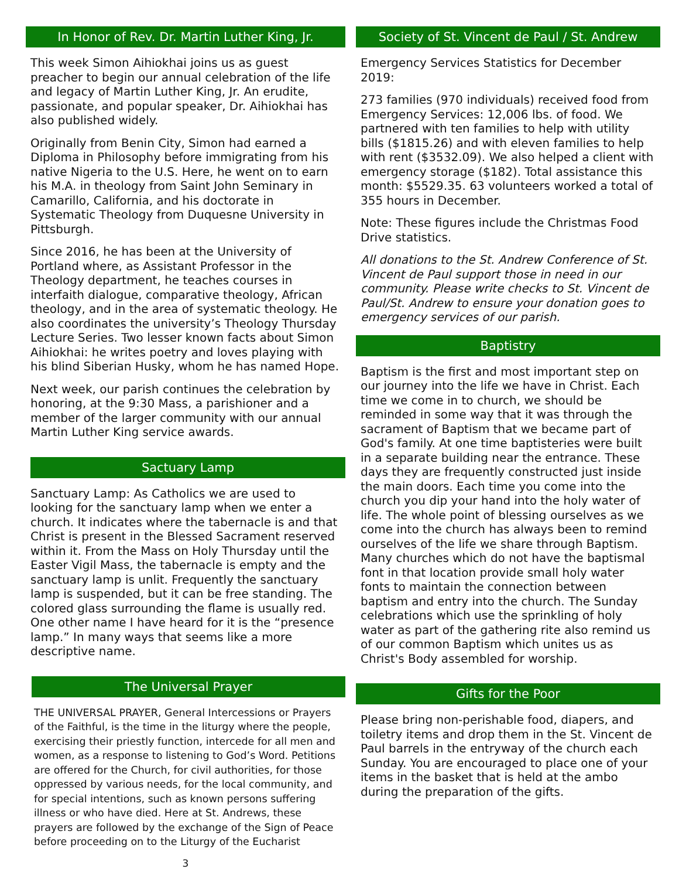In Honor of Rev. Dr. Martin Luther King, Jr.
This week Simon Aihiokhai joins us as guest preacher to begin our annual celebration of the life and legacy of Martin Luther King, Jr. An erudite, passionate, and popular speaker, Dr. Aihiokhai has also published widely.
Originally from Benin City, Simon had earned a Diploma in Philosophy before immigrating from his native Nigeria to the U.S. Here, he went on to earn his M.A. in theology from Saint John Seminary in Camarillo, California, and his doctorate in Systematic Theology from Duquesne University in Pittsburgh.
Since 2016, he has been at the University of Portland where, as Assistant Professor in the Theology department, he teaches courses in interfaith dialogue, comparative theology, African theology, and in the area of systematic theology. He also coordinates the university’s Theology Thursday Lecture Series. Two lesser known facts about Simon Aihiokhai: he writes poetry and loves playing with his blind Siberian Husky, whom he has named Hope.
Next week, our parish continues the celebration by honoring, at the 9:30 Mass, a parishioner and a member of the larger community with our annual Martin Luther King service awards.
Sactuary Lamp
Sanctuary Lamp: As Catholics we are used to looking for the sanctuary lamp when we enter a church. It indicates where the tabernacle is and that Christ is present in the Blessed Sacrament reserved within it. From the Mass on Holy Thursday until the Easter Vigil Mass, the tabernacle is empty and the sanctuary lamp is unlit. Frequently the sanctuary lamp is suspended, but it can be free standing. The colored glass surrounding the flame is usually red. One other name I have heard for it is the “presence lamp.” In many ways that seems like a more descriptive name.
The Universal Prayer
THE UNIVERSAL PRAYER, General Intercessions or Prayers of the Faithful, is the time in the liturgy where the people, exercising their priestly function, intercede for all men and women, as a response to listening to God’s Word. Petitions are offered for the Church, for civil authorities, for those oppressed by various needs, for the local community, and for special intentions, such as known persons suffering illness or who have died. Here at St. Andrews, these prayers are followed by the exchange of the Sign of Peace before proceeding on to the Liturgy of the Eucharist
3
Society of St. Vincent de Paul / St. Andrew
Emergency Services Statistics for December 2019:
273 families (970 individuals) received food from Emergency Services: 12,006 lbs. of food. We partnered with ten families to help with utility bills ($1815.26) and with eleven families to help with rent ($3532.09). We also helped a client with emergency storage ($182). Total assistance this month: $5529.35. 63 volunteers worked a total of 355 hours in December.
Note: These figures include the Christmas Food Drive statistics.
All donations to the St. Andrew Conference of St. Vincent de Paul support those in need in our community. Please write checks to St. Vincent de Paul/St. Andrew to ensure your donation goes to emergency services of our parish.
Baptistry
Baptism is the first and most important step on our journey into the life we have in Christ. Each time we come in to church, we should be reminded in some way that it was through the sacrament of Baptism that we became part of God's family. At one time baptisteries were built in a separate building near the entrance. These days they are frequently constructed just inside the main doors. Each time you come into the church you dip your hand into the holy water of life. The whole point of blessing ourselves as we come into the church has always been to remind ourselves of the life we share through Baptism. Many churches which do not have the baptismal font in that location provide small holy water fonts to maintain the connection between baptism and entry into the church. The Sunday celebrations which use the sprinkling of holy water as part of the gathering rite also remind us of our common Baptism which unites us as Christ's Body assembled for worship.
Gifts for the Poor
Please bring non-perishable food, diapers, and toiletry items and drop them in the St. Vincent de Paul barrels in the entryway of the church each Sunday. You are encouraged to place one of your items in the basket that is held at the ambo during the preparation of the gifts.